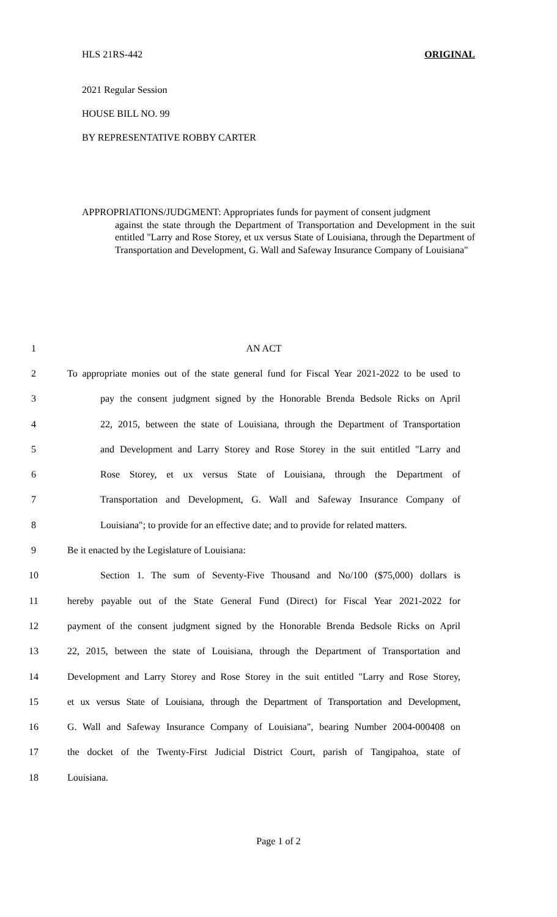HLS 21RS-442 ORIGINAL
2021 Regular Session
HOUSE BILL NO. 99
BY REPRESENTATIVE ROBBY CARTER
APPROPRIATIONS/JUDGMENT: Appropriates funds for payment of consent judgment
against the state through the Department of Transportation and Development in the suit entitled "Larry and Rose Storey, et ux versus State of Louisiana, through the Department of Transportation and Development, G. Wall and Safeway Insurance Company of Louisiana"
1 AN ACT
2 To appropriate monies out of the state general fund for Fiscal Year 2021-2022 to be used to
3 pay the consent judgment signed by the Honorable Brenda Bedsole Ricks on April
4 22, 2015, between the state of Louisiana, through the Department of Transportation
5 and Development and Larry Storey and Rose Storey in the suit entitled "Larry and
6 Rose Storey, et ux versus State of Louisiana, through the Department of
7 Transportation and Development, G. Wall and Safeway Insurance Company of
8 Louisiana"; to provide for an effective date; and to provide for related matters.
9 Be it enacted by the Legislature of Louisiana:
10 Section 1. The sum of Seventy-Five Thousand and No/100 ($75,000) dollars is
11 hereby payable out of the State General Fund (Direct) for Fiscal Year 2021-2022 for
12 payment of the consent judgment signed by the Honorable Brenda Bedsole Ricks on April
13 22, 2015, between the state of Louisiana, through the Department of Transportation and
14 Development and Larry Storey and Rose Storey in the suit entitled "Larry and Rose Storey,
15 et ux versus State of Louisiana, through the Department of Transportation and Development,
16 G. Wall and Safeway Insurance Company of Louisiana", bearing Number 2004-000408 on
17 the docket of the Twenty-First Judicial District Court, parish of Tangipahoa, state of
18 Louisiana.
Page 1 of 2